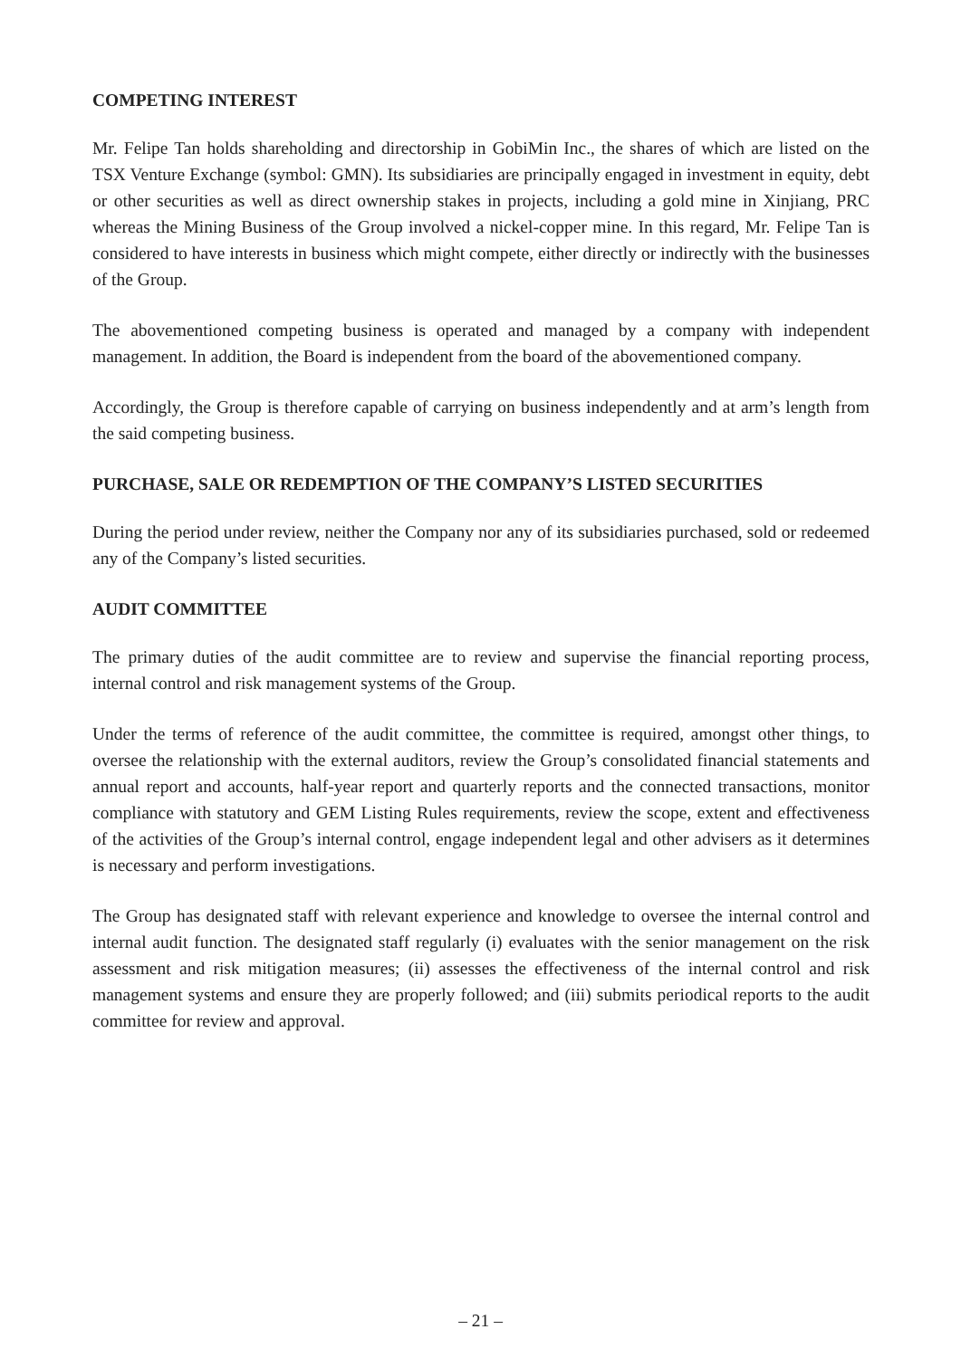COMPETING INTEREST
Mr. Felipe Tan holds shareholding and directorship in GobiMin Inc., the shares of which are listed on the TSX Venture Exchange (symbol: GMN). Its subsidiaries are principally engaged in investment in equity, debt or other securities as well as direct ownership stakes in projects, including a gold mine in Xinjiang, PRC whereas the Mining Business of the Group involved a nickel-copper mine. In this regard, Mr. Felipe Tan is considered to have interests in business which might compete, either directly or indirectly with the businesses of the Group.
The abovementioned competing business is operated and managed by a company with independent management. In addition, the Board is independent from the board of the abovementioned company.
Accordingly, the Group is therefore capable of carrying on business independently and at arm’s length from the said competing business.
PURCHASE, SALE OR REDEMPTION OF THE COMPANY’S LISTED SECURITIES
During the period under review, neither the Company nor any of its subsidiaries purchased, sold or redeemed any of the Company’s listed securities.
AUDIT COMMITTEE
The primary duties of the audit committee are to review and supervise the financial reporting process, internal control and risk management systems of the Group.
Under the terms of reference of the audit committee, the committee is required, amongst other things, to oversee the relationship with the external auditors, review the Group’s consolidated financial statements and annual report and accounts, half-year report and quarterly reports and the connected transactions, monitor compliance with statutory and GEM Listing Rules requirements, review the scope, extent and effectiveness of the activities of the Group’s internal control, engage independent legal and other advisers as it determines is necessary and perform investigations.
The Group has designated staff with relevant experience and knowledge to oversee the internal control and internal audit function. The designated staff regularly (i) evaluates with the senior management on the risk assessment and risk mitigation measures; (ii) assesses the effectiveness of the internal control and risk management systems and ensure they are properly followed; and (iii) submits periodical reports to the audit committee for review and approval.
– 21 –